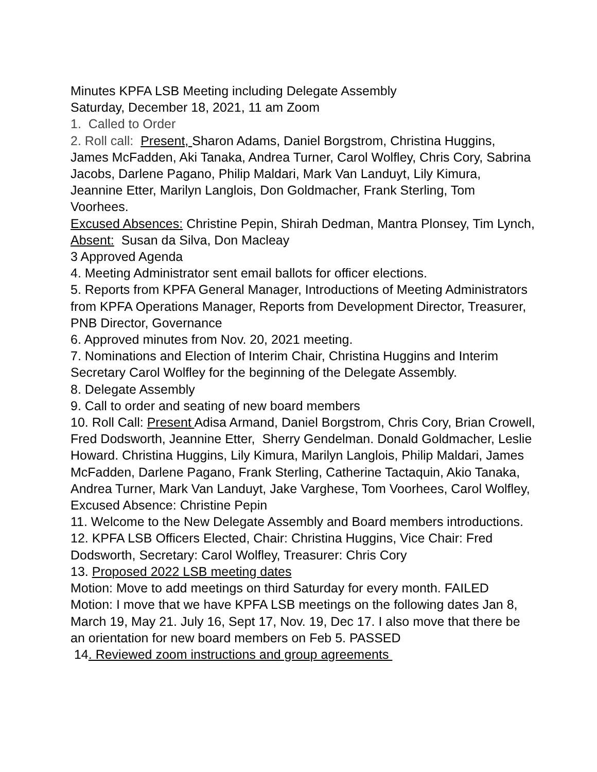Minutes KPFA LSB Meeting including Delegate Assembly
Saturday, December 18, 2021, 11 am Zoom
1. Called to Order
2. Roll call: Present, Sharon Adams, Daniel Borgstrom, Christina Huggins, James McFadden, Aki Tanaka, Andrea Turner, Carol Wolfley, Chris Cory, Sabrina Jacobs, Darlene Pagano, Philip Maldari, Mark Van Landuyt, Lily Kimura, Jeannine Etter, Marilyn Langlois, Don Goldmacher, Frank Sterling, Tom Voorhees.
Excused Absences: Christine Pepin, Shirah Dedman, Mantra Plonsey, Tim Lynch, Absent: Susan da Silva, Don Macleay
3 Approved Agenda
4. Meeting Administrator sent email ballots for officer elections.
5. Reports from KPFA General Manager, Introductions of Meeting Administrators from KPFA Operations Manager, Reports from Development Director, Treasurer, PNB Director, Governance
6. Approved minutes from Nov. 20, 2021 meeting.
7. Nominations and Election of Interim Chair, Christina Huggins and Interim Secretary Carol Wolfley for the beginning of the Delegate Assembly.
8. Delegate Assembly
9. Call to order and seating of new board members
10. Roll Call: Present Adisa Armand, Daniel Borgstrom, Chris Cory, Brian Crowell, Fred Dodsworth, Jeannine Etter, Sherry Gendelman. Donald Goldmacher, Leslie Howard. Christina Huggins, Lily Kimura, Marilyn Langlois, Philip Maldari, James McFadden, Darlene Pagano, Frank Sterling, Catherine Tactaquin, Akio Tanaka, Andrea Turner, Mark Van Landuyt, Jake Varghese, Tom Voorhees, Carol Wolfley, Excused Absence: Christine Pepin
11. Welcome to the New Delegate Assembly and Board members introductions.
12. KPFA LSB Officers Elected, Chair: Christina Huggins, Vice Chair: Fred Dodsworth, Secretary: Carol Wolfley, Treasurer: Chris Cory
13. Proposed 2022 LSB meeting dates
Motion: Move to add meetings on third Saturday for every month. FAILED
Motion: I move that we have KPFA LSB meetings on the following dates Jan 8, March 19, May 21. July 16, Sept 17, Nov. 19, Dec 17. I also move that there be an orientation for new board members on Feb 5. PASSED
14. Reviewed zoom instructions and group agreements